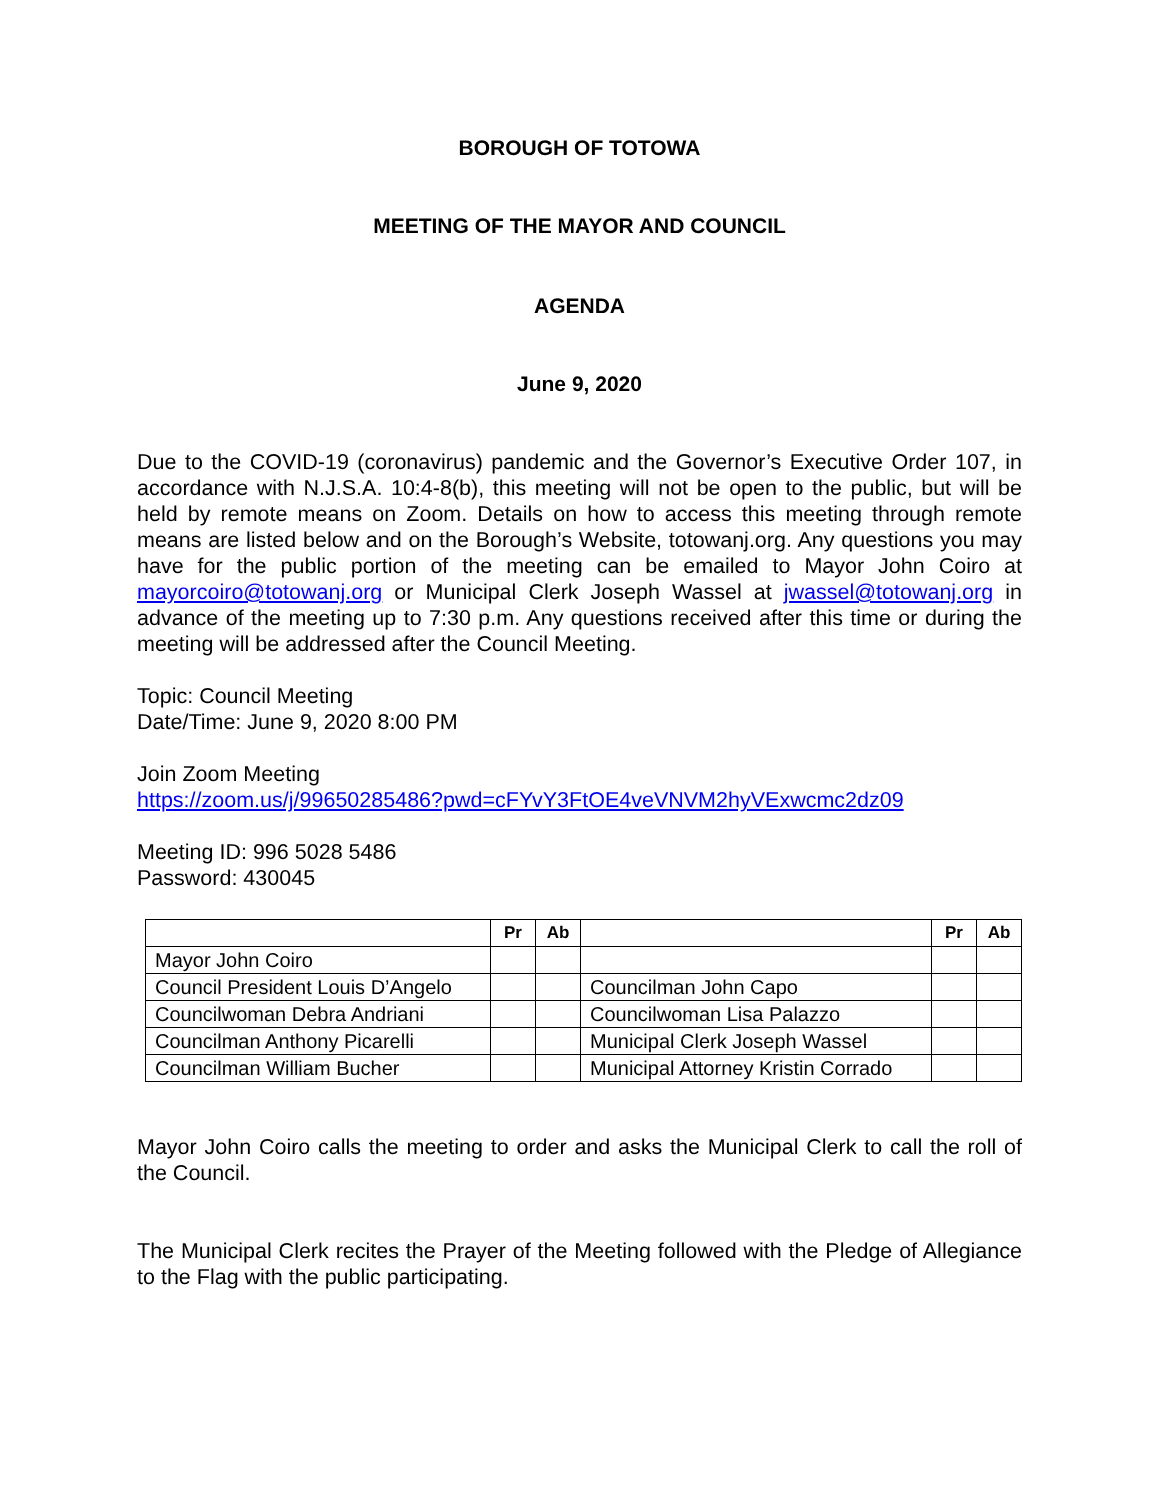BOROUGH OF TOTOWA
MEETING OF THE MAYOR AND COUNCIL
AGENDA
June 9, 2020
Due to the COVID-19 (coronavirus) pandemic and the Governor’s Executive Order 107, in accordance with N.J.S.A. 10:4-8(b), this meeting will not be open to the public, but will be held by remote means on Zoom. Details on how to access this meeting through remote means are listed below and on the Borough’s Website, totowanj.org. Any questions you may have for the public portion of the meeting can be emailed to Mayor John Coiro at mayorcoiro@totowanj.org or Municipal Clerk Joseph Wassel at jwassel@totowanj.org in advance of the meeting up to 7:30 p.m. Any questions received after this time or during the meeting will be addressed after the Council Meeting.
Topic: Council Meeting
Date/Time: June 9, 2020 8:00 PM
Join Zoom Meeting
https://zoom.us/j/99650285486?pwd=cFYvY3FtOE4veVNVM2hyVExwcmc2dz09
Meeting ID: 996 5028 5486
Password: 430045
| | Pr | Ab | | Pr | Ab |
| --- | --- | --- | --- | --- | --- |
| Mayor John Coiro | | | | | |
| Council President Louis D’Angelo | | | Councilman John Capo | | |
| Councilwoman Debra Andriani | | | Councilwoman Lisa Palazzo | | |
| Councilman Anthony Picarelli | | | Municipal Clerk Joseph Wassel | | |
| Councilman William Bucher | | | Municipal Attorney Kristin Corrado | | |
Mayor John Coiro calls the meeting to order and asks the Municipal Clerk to call the roll of the Council.
The Municipal Clerk recites the Prayer of the Meeting followed with the Pledge of Allegiance to the Flag with the public participating.